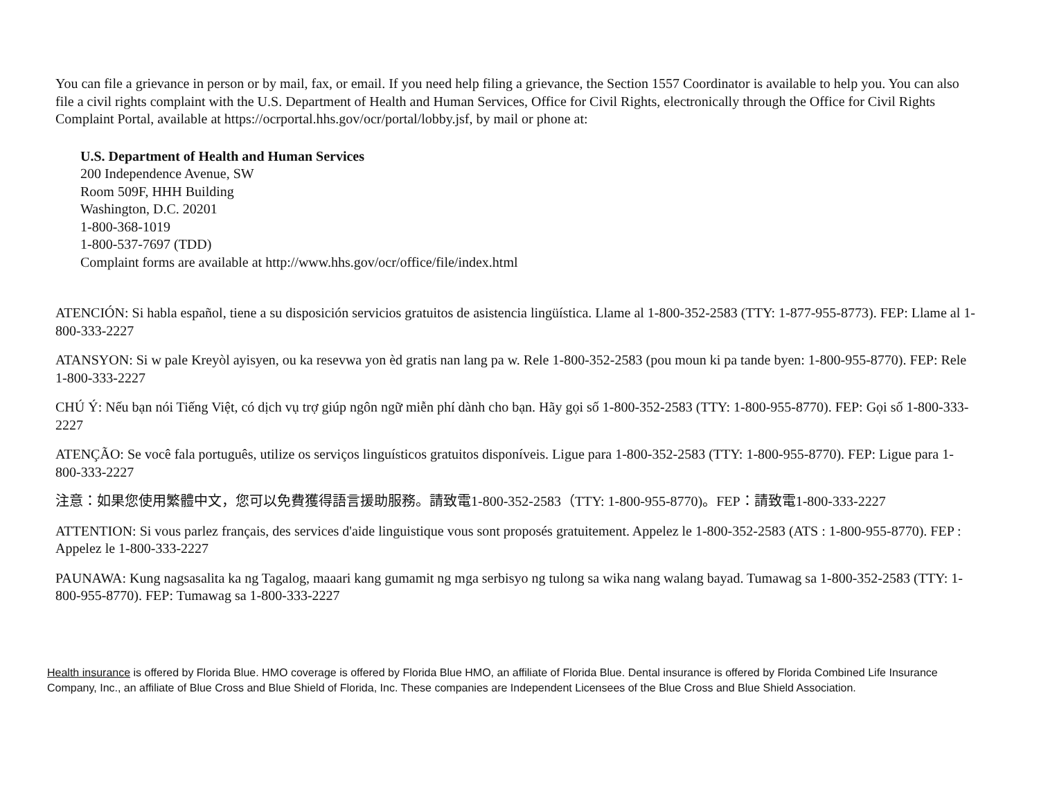You can file a grievance in person or by mail, fax, or email. If you need help filing a grievance, the Section 1557 Coordinator is available to help you. You can also file a civil rights complaint with the U.S. Department of Health and Human Services, Office for Civil Rights, electronically through the Office for Civil Rights Complaint Portal, available at https://ocrportal.hhs.gov/ocr/portal/lobby.jsf, by mail or phone at:
U.S. Department of Health and Human Services
200 Independence Avenue, SW
Room 509F, HHH Building
Washington, D.C. 20201
1-800-368-1019
1-800-537-7697 (TDD)
Complaint forms are available at http://www.hhs.gov/ocr/office/file/index.html
ATENCIÓN: Si habla español, tiene a su disposición servicios gratuitos de asistencia lingüística. Llame al 1-800-352-2583 (TTY: 1-877-955-8773). FEP: Llame al 1-800-333-2227
ATANSYON: Si w pale Kreyòl ayisyen, ou ka resevwa yon èd gratis nan lang pa w. Rele 1-800-352-2583 (pou moun ki pa tande byen: 1-800-955-8770). FEP: Rele 1-800-333-2227
CHÚ Ý: Nếu bạn nói Tiếng Việt, có dịch vụ trợ giúp ngôn ngữ miễn phí dành cho bạn. Hãy gọi số 1-800-352-2583 (TTY: 1-800-955-8770). FEP: Gọi số 1-800-333-2227
ATENÇÃO: Se você fala português, utilize os serviços linguísticos gratuitos disponíveis. Ligue para 1-800-352-2583 (TTY: 1-800-955-8770). FEP: Ligue para 1-800-333-2227
注意：如果您使用繁體中文，您可以免費獲得語言援助服務。請致電1-800-352-2583（TTY: 1-800-955-8770)。FEP：請致電1-800-333-2227
ATTENTION: Si vous parlez français, des services d'aide linguistique vous sont proposés gratuitement. Appelez le 1-800-352-2583 (ATS : 1-800-955-8770). FEP : Appelez le 1-800-333-2227
PAUNAWA: Kung nagsasalita ka ng Tagalog, maaari kang gumamit ng mga serbisyo ng tulong sa wika nang walang bayad. Tumawag sa 1-800-352-2583 (TTY: 1-800-955-8770). FEP: Tumawag sa 1-800-333-2227
Health insurance is offered by Florida Blue. HMO coverage is offered by Florida Blue HMO, an affiliate of Florida Blue. Dental insurance is offered by Florida Combined Life Insurance Company, Inc., an affiliate of Blue Cross and Blue Shield of Florida, Inc. These companies are Independent Licensees of the Blue Cross and Blue Shield Association.